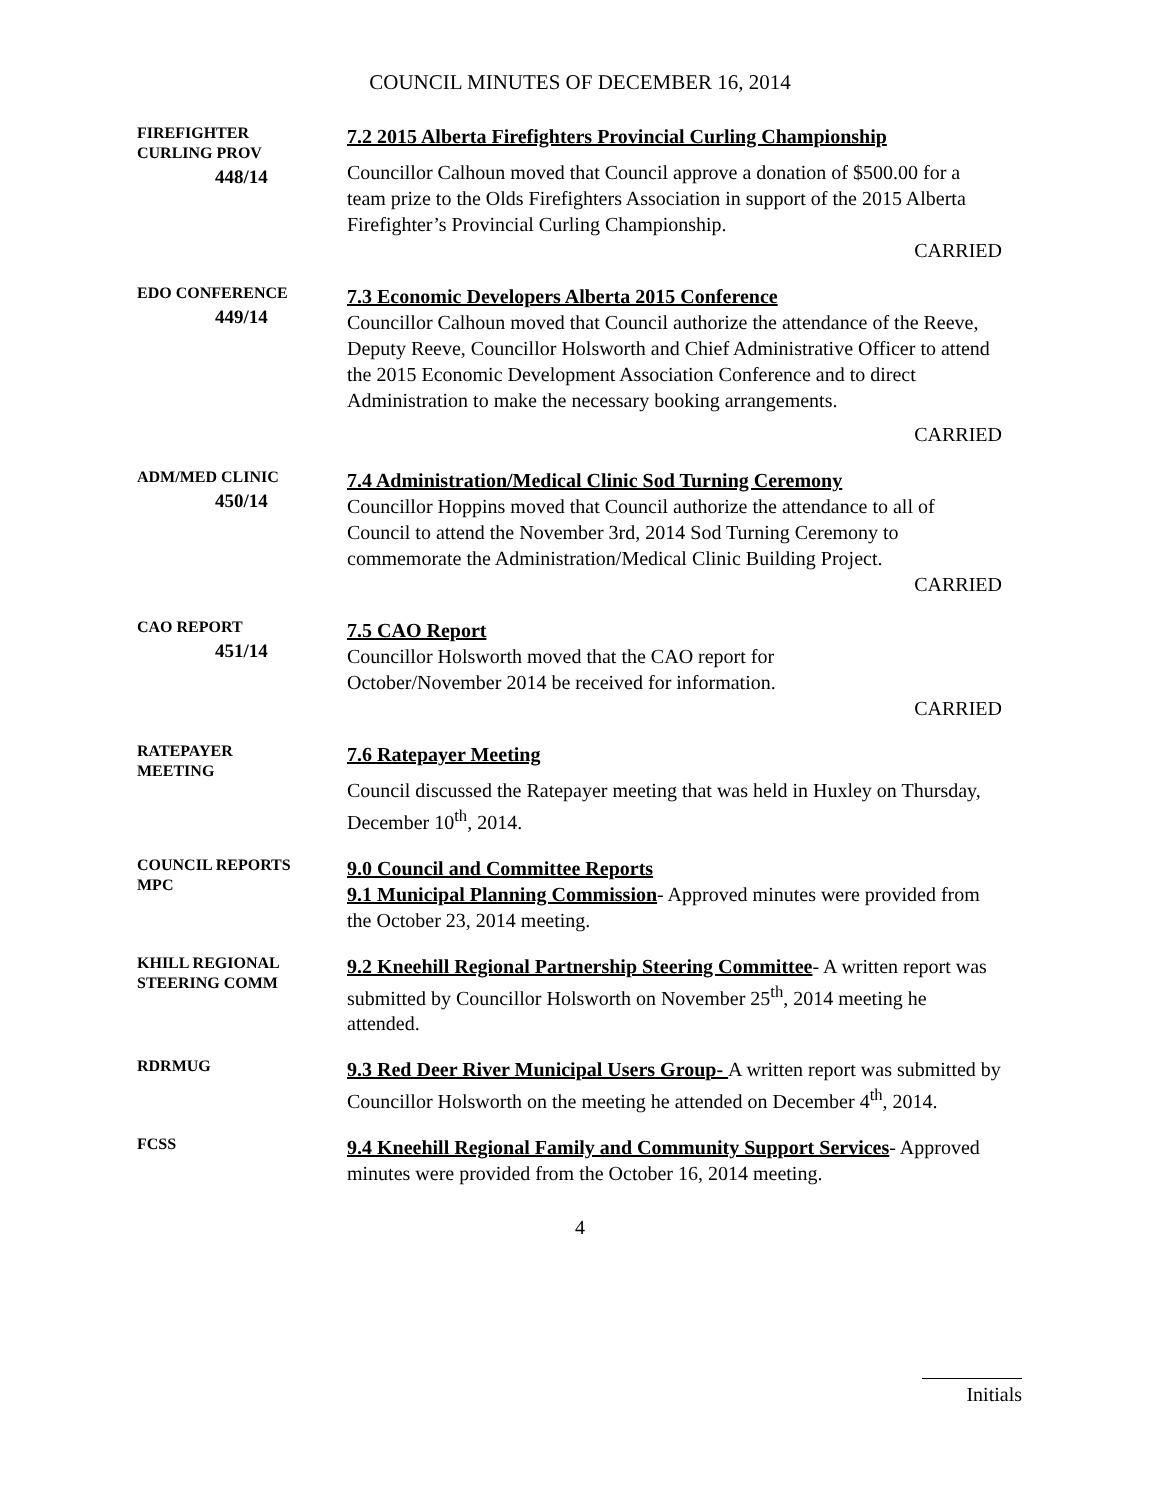COUNCIL MINUTES OF DECEMBER 16, 2014
FIREFIGHTER
CURLING PROV
448/14
7.2 2015 Alberta Firefighters Provincial Curling Championship
Councillor Calhoun moved that Council approve a donation of $500.00 for a team prize to the Olds Firefighters Association in support of the 2015 Alberta Firefighter’s Provincial Curling Championship.
CARRIED
EDO CONFERENCE
449/14
7.3 Economic Developers Alberta 2015 Conference
Councillor Calhoun moved that Council authorize the attendance of the Reeve, Deputy Reeve, Councillor Holsworth and Chief Administrative Officer to attend the 2015 Economic Development Association Conference and to direct Administration to make the necessary booking arrangements.
CARRIED
ADM/MED CLINIC
450/14
7.4 Administration/Medical Clinic Sod Turning Ceremony
Councillor Hoppins moved that Council authorize the attendance to all of Council to attend the November 3rd, 2014 Sod Turning Ceremony to commemorate the Administration/Medical Clinic Building Project.
CARRIED
CAO REPORT
451/14
7.5 CAO Report
Councillor Holsworth moved that the CAO report for
October/November 2014 be received for information.
CARRIED
RATEPAYER
MEETING
7.6 Ratepayer Meeting
Council discussed the Ratepayer meeting that was held in Huxley on Thursday, December 10<sup>th</sup>, 2014.
COUNCIL REPORTS
MPC
9.0 Council and Committee Reports
9.1 Municipal Planning Commission- Approved minutes were provided from the October 23, 2014 meeting.
KHILL REGIONAL
STEERING COMM
9.2 Kneehill Regional Partnership Steering Committee- A written report was submitted by Councillor Holsworth on November 25<sup>th</sup>, 2014 meeting he attended.
RDRMUG
9.3 Red Deer River Municipal Users Group- A written report was submitted by Councillor Holsworth on the meeting he attended on December 4<sup>th</sup>, 2014.
FCSS
9.4 Kneehill Regional Family and Community Support Services- Approved minutes were provided from the October 16, 2014 meeting.
4
Initials